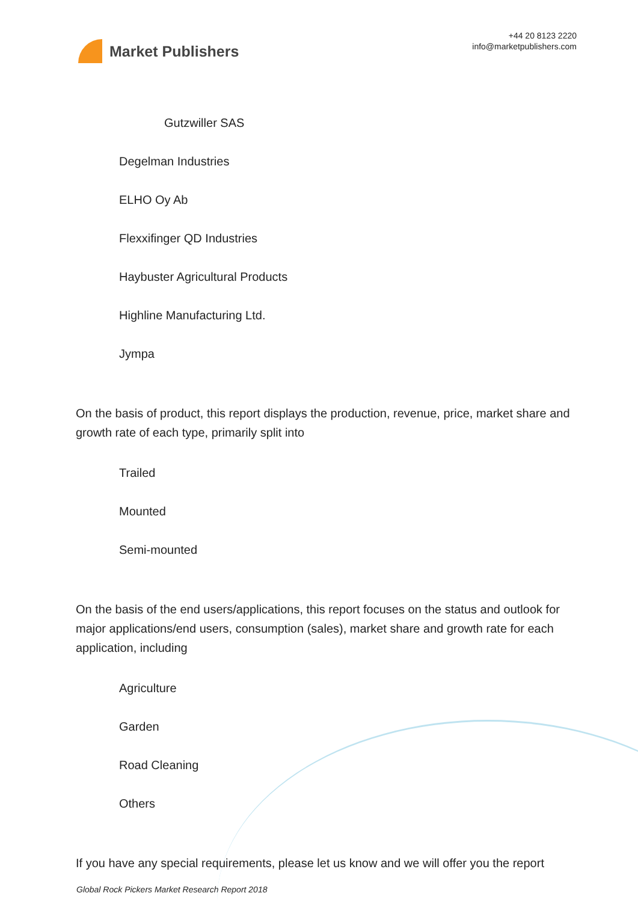Market Publishers
+44 20 8123 2220
info@marketpublishers.com
Gutzwiller SAS
Degelman Industries
ELHO Oy Ab
Flexxifinger QD Industries
Haybuster Agricultural Products
Highline Manufacturing Ltd.
Jympa
On the basis of product, this report displays the production, revenue, price, market share and growth rate of each type, primarily split into
Trailed
Mounted
Semi-mounted
On the basis of the end users/applications, this report focuses on the status and outlook for major applications/end users, consumption (sales), market share and growth rate for each application, including
Agriculture
Garden
Road Cleaning
Others
If you have any special requirements, please let us know and we will offer you the report
Global Rock Pickers Market Research Report 2018